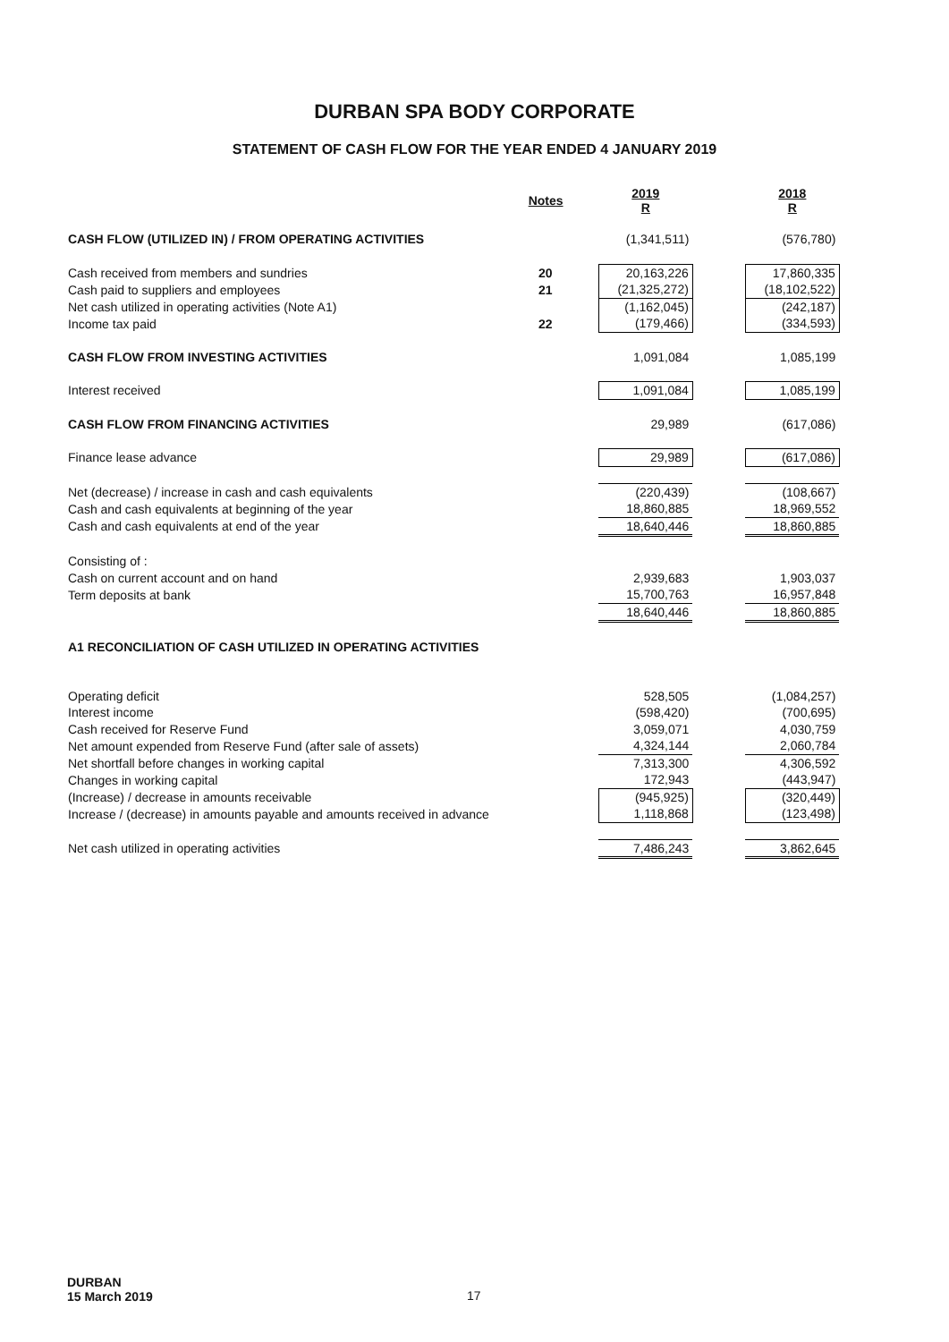DURBAN SPA BODY CORPORATE
STATEMENT OF CASH FLOW FOR THE YEAR ENDED 4 JANUARY 2019
| | Notes | 2019 R | | 2018 R |
| CASH FLOW (UTILIZED IN) / FROM OPERATING ACTIVITIES | | (1,341,511) | | (576,780) |
| Cash received from members and sundries | 20 | 20,163,226 | | 17,860,335 |
| Cash paid to suppliers and employees | 21 | (21,325,272) | | (18,102,522) |
| Net cash utilized in operating activities (Note A1) | | (1,162,045) | | (242,187) |
| Income tax paid | 22 | (179,466) | | (334,593) |
| CASH FLOW FROM INVESTING ACTIVITIES | | 1,091,084 | | 1,085,199 |
| Interest received | | 1,091,084 | | 1,085,199 |
| CASH FLOW FROM FINANCING ACTIVITIES | | 29,989 | | (617,086) |
| Finance lease advance | | 29,989 | | (617,086) |
| Net (decrease) / increase in cash and cash equivalents | | (220,439) | | (108,667) |
| Cash and cash equivalents at beginning of the year | | 18,860,885 | | 18,969,552 |
| Cash and cash equivalents at end of the year | | 18,640,446 | | 18,860,885 |
| Consisting of : | | | | |
| Cash on current account and on hand | | 2,939,683 | | 1,903,037 |
| Term deposits at bank | | 15,700,763 | | 16,957,848 |
| | | 18,640,446 | | 18,860,885 |
| A1 RECONCILIATION OF CASH UTILIZED IN OPERATING ACTIVITIES | | | | |
| Operating deficit | | 528,505 | | (1,084,257) |
| Interest income | | (598,420) | | (700,695) |
| Cash received for Reserve Fund | | 3,059,071 | | 4,030,759 |
| Net amount expended from Reserve Fund (after sale of assets) | | 4,324,144 | | 2,060,784 |
| Net shortfall before changes in working capital | | 7,313,300 | | 4,306,592 |
| Changes in working capital | | 172,943 | | (443,947) |
| (Increase) / decrease in amounts receivable | | (945,925) | | (320,449) |
| Increase / (decrease) in amounts payable and amounts received in advance | | 1,118,868 | | (123,498) |
| Net cash utilized in operating activities | | 7,486,243 | | 3,862,645 |
DURBAN
15 March 2019
17